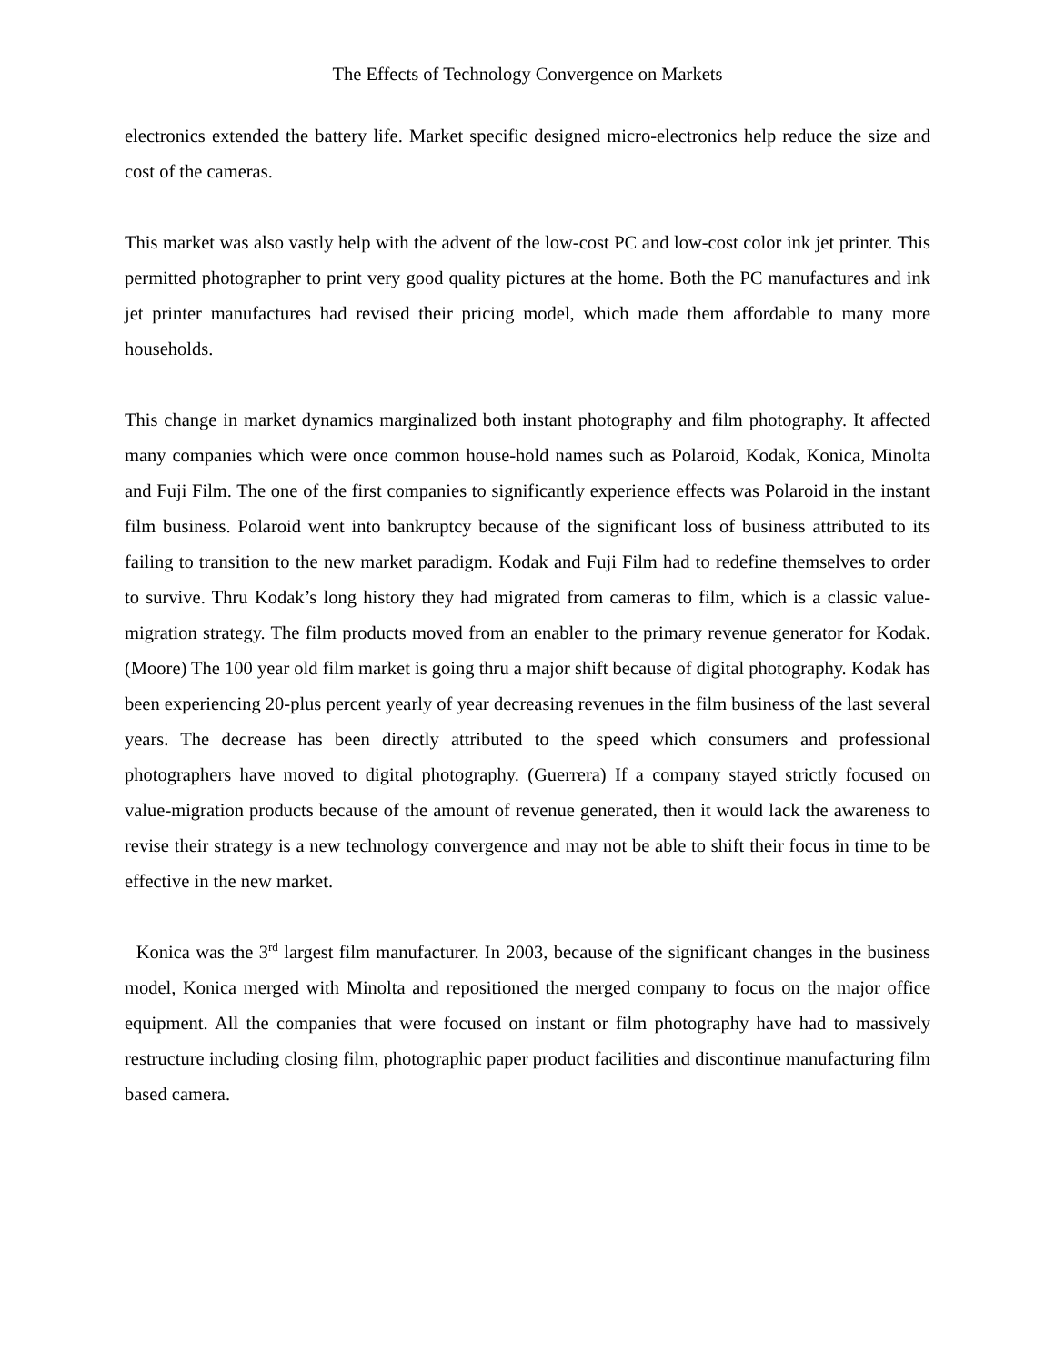The Effects of Technology Convergence on Markets
electronics extended the battery life. Market specific designed micro-electronics help reduce the size and cost of the cameras.
This market was also vastly help with the advent of the low-cost PC and low-cost color ink jet printer. This permitted photographer to print very good quality pictures at the home. Both the PC manufactures and ink jet printer manufactures had revised their pricing model, which made them affordable to many more households.
This change in market dynamics marginalized both instant photography and film photography. It affected many companies which were once common house-hold names such as Polaroid, Kodak, Konica, Minolta and Fuji Film. The one of the first companies to significantly experience effects was Polaroid in the instant film business. Polaroid went into bankruptcy because of the significant loss of business attributed to its failing to transition to the new market paradigm. Kodak and Fuji Film had to redefine themselves to order to survive. Thru Kodak’s long history they had migrated from cameras to film, which is a classic value-migration strategy. The film products moved from an enabler to the primary revenue generator for Kodak. (Moore) The 100 year old film market is going thru a major shift because of digital photography. Kodak has been experiencing 20-plus percent yearly of year decreasing revenues in the film business of the last several years. The decrease has been directly attributed to the speed which consumers and professional photographers have moved to digital photography. (Guerrera) If a company stayed strictly focused on value-migration products because of the amount of revenue generated, then it would lack the awareness to revise their strategy is a new technology convergence and may not be able to shift their focus in time to be effective in the new market.
Konica was the 3<sup>rd</sup> largest film manufacturer. In 2003, because of the significant changes in the business model, Konica merged with Minolta and repositioned the merged company to focus on the major office equipment. All the companies that were focused on instant or film photography have had to massively restructure including closing film, photographic paper product facilities and discontinue manufacturing film based camera.